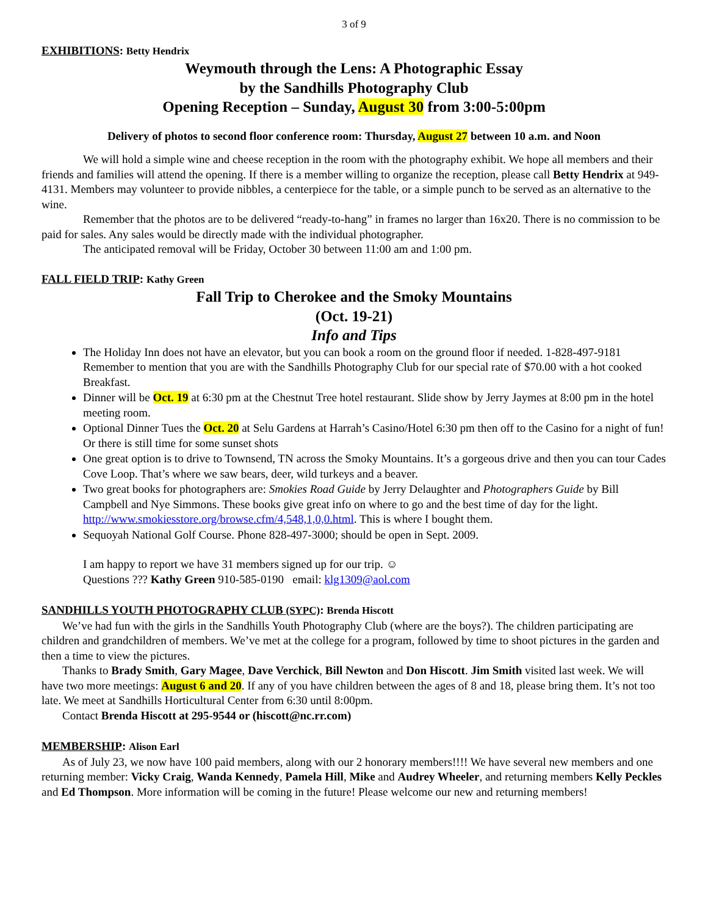3 of 9
EXHIBITIONS: Betty Hendrix
Weymouth through the Lens: A Photographic Essay
by the Sandhills Photography Club
Opening Reception – Sunday, August 30 from 3:00-5:00pm
Delivery of photos to second floor conference room: Thursday, August 27 between 10 a.m. and Noon
We will hold a simple wine and cheese reception in the room with the photography exhibit. We hope all members and their friends and families will attend the opening. If there is a member willing to organize the reception, please call Betty Hendrix at 949-4131. Members may volunteer to provide nibbles, a centerpiece for the table, or a simple punch to be served as an alternative to the wine.
Remember that the photos are to be delivered “ready-to-hang” in frames no larger than 16x20. There is no commission to be paid for sales. Any sales would be directly made with the individual photographer.
The anticipated removal will be Friday, October 30 between 11:00 am and 1:00 pm.
FALL FIELD TRIP: Kathy Green
Fall Trip to Cherokee and the Smoky Mountains
(Oct. 19-21)
Info and Tips
The Holiday Inn does not have an elevator, but you can book a room on the ground floor if needed. 1-828-497-9181 Remember to mention that you are with the Sandhills Photography Club for our special rate of $70.00 with a hot cooked Breakfast.
Dinner will be Oct. 19 at 6:30 pm at the Chestnut Tree hotel restaurant. Slide show by Jerry Jaymes at 8:00 pm in the hotel meeting room.
Optional Dinner Tues the Oct. 20 at Selu Gardens at Harrah’s Casino/Hotel 6:30 pm then off to the Casino for a night of fun! Or there is still time for some sunset shots
One great option is to drive to Townsend, TN across the Smoky Mountains. It’s a gorgeous drive and then you can tour Cades Cove Loop. That’s where we saw bears, deer, wild turkeys and a beaver.
Two great books for photographers are: Smokies Road Guide by Jerry Delaughter and Photographers Guide by Bill Campbell and Nye Simmons. These books give great info on where to go and the best time of day for the light. http://www.smokiesstore.org/browse.cfm/4,548,1,0,0.html. This is where I bought them.
Sequoyah National Golf Course. Phone 828-497-3000; should be open in Sept. 2009.
I am happy to report we have 31 members signed up for our trip. ☺
Questions ??? Kathy Green 910-585-0190 email: klg1309@aol.com
SANDHILLS YOUTH PHOTOGRAPHY CLUB (SYPC): Brenda Hiscott
We’ve had fun with the girls in the Sandhills Youth Photography Club (where are the boys?). The children participating are children and grandchildren of members. We’ve met at the college for a program, followed by time to shoot pictures in the garden and then a time to view the pictures.
Thanks to Brady Smith, Gary Magee, Dave Verchick, Bill Newton and Don Hiscott. Jim Smith visited last week. We will have two more meetings: August 6 and 20. If any of you have children between the ages of 8 and 18, please bring them. It’s not too late. We meet at Sandhills Horticultural Center from 6:30 until 8:00pm.
Contact Brenda Hiscott at 295-9544 or (hiscott@nc.rr.com)
MEMBERSHIP: Alison Earl
As of July 23, we now have 100 paid members, along with our 2 honorary members!!!! We have several new members and one returning member: Vicky Craig, Wanda Kennedy, Pamela Hill, Mike and Audrey Wheeler, and returning members Kelly Peckles and Ed Thompson. More information will be coming in the future! Please welcome our new and returning members!